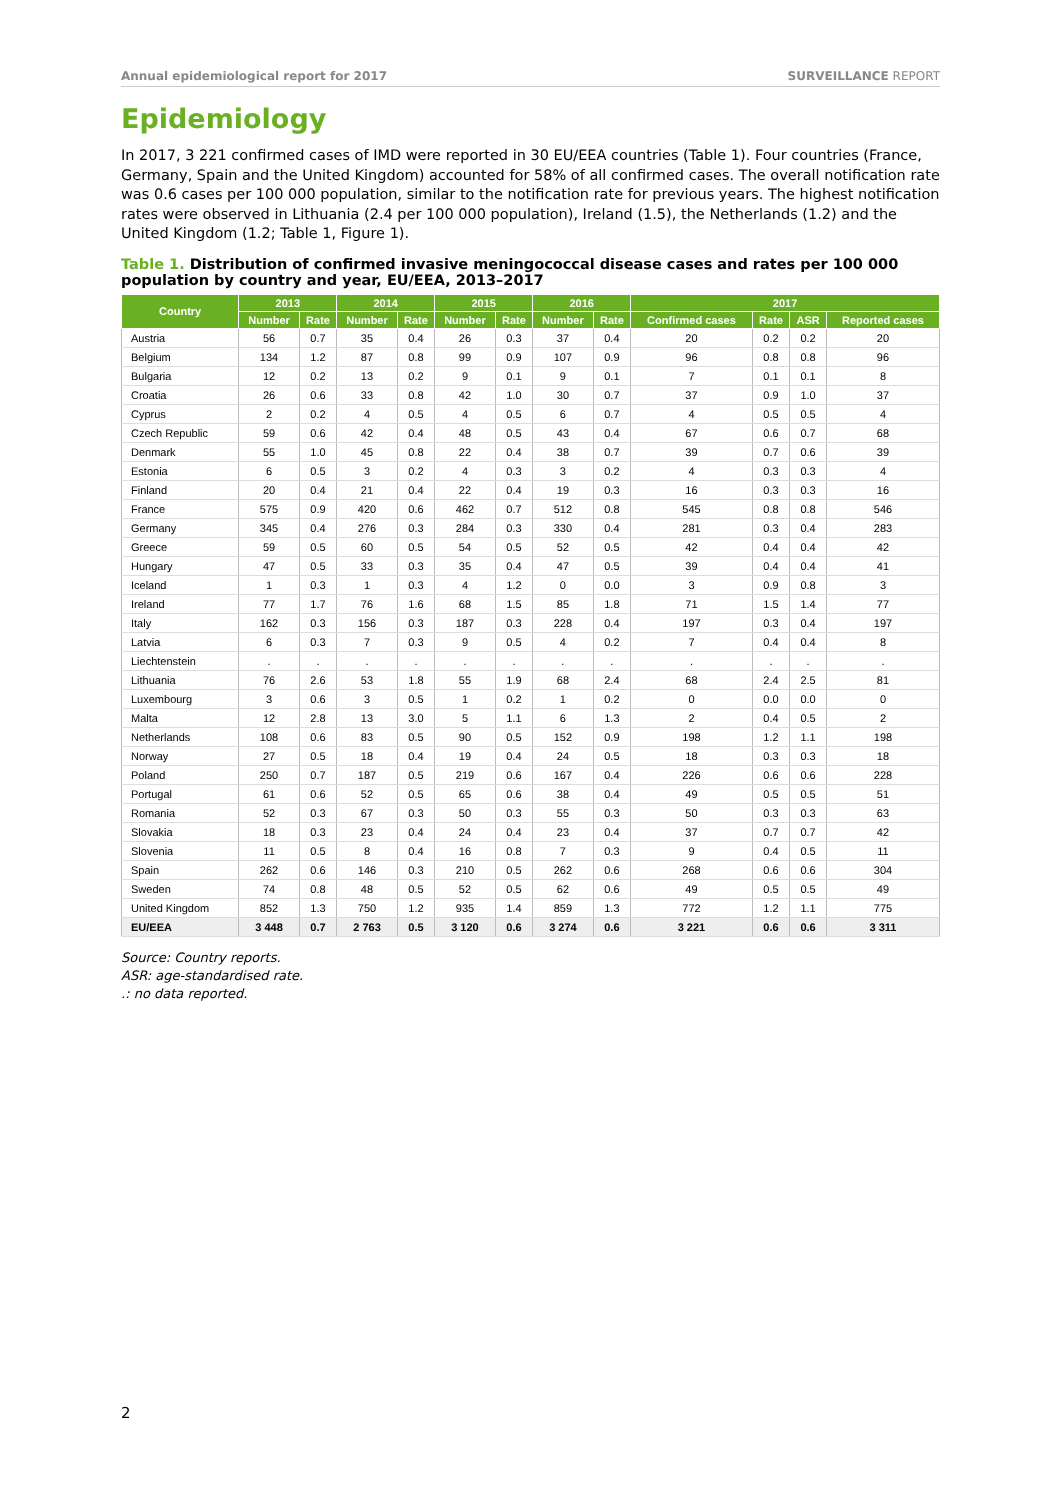Annual epidemiological report for 2017 SURVEILLANCE REPORT
Epidemiology
In 2017, 3 221 confirmed cases of IMD were reported in 30 EU/EEA countries (Table 1). Four countries (France, Germany, Spain and the United Kingdom) accounted for 58% of all confirmed cases. The overall notification rate was 0.6 cases per 100 000 population, similar to the notification rate for previous years. The highest notification rates were observed in Lithuania (2.4 per 100 000 population), Ireland (1.5), the Netherlands (1.2) and the United Kingdom (1.2; Table 1, Figure 1).
Table 1. Distribution of confirmed invasive meningococcal disease cases and rates per 100 000 population by country and year, EU/EEA, 2013–2017
| Country | 2013 | | 2014 | | 2015 | | 2016 | | 2017 | | | |
| --- | --- | --- | --- | --- | --- | --- | --- | --- | --- | --- | --- | --- |
| | Number | Rate | Number | Rate | Number | Rate | Number | Rate | Confirmed cases | Rate | ASR | Reported cases |
| Austria | 56 | 0.7 | 35 | 0.4 | 26 | 0.3 | 37 | 0.4 | 20 | 0.2 | 0.2 | 20 |
| Belgium | 134 | 1.2 | 87 | 0.8 | 99 | 0.9 | 107 | 0.9 | 96 | 0.8 | 0.8 | 96 |
| Bulgaria | 12 | 0.2 | 13 | 0.2 | 9 | 0.1 | 9 | 0.1 | 7 | 0.1 | 0.1 | 8 |
| Croatia | 26 | 0.6 | 33 | 0.8 | 42 | 1.0 | 30 | 0.7 | 37 | 0.9 | 1.0 | 37 |
| Cyprus | 2 | 0.2 | 4 | 0.5 | 4 | 0.5 | 6 | 0.7 | 4 | 0.5 | 0.5 | 4 |
| Czech Republic | 59 | 0.6 | 42 | 0.4 | 48 | 0.5 | 43 | 0.4 | 67 | 0.6 | 0.7 | 68 |
| Denmark | 55 | 1.0 | 45 | 0.8 | 22 | 0.4 | 38 | 0.7 | 39 | 0.7 | 0.6 | 39 |
| Estonia | 6 | 0.5 | 3 | 0.2 | 4 | 0.3 | 3 | 0.2 | 4 | 0.3 | 0.3 | 4 |
| Finland | 20 | 0.4 | 21 | 0.4 | 22 | 0.4 | 19 | 0.3 | 16 | 0.3 | 0.3 | 16 |
| France | 575 | 0.9 | 420 | 0.6 | 462 | 0.7 | 512 | 0.8 | 545 | 0.8 | 0.8 | 546 |
| Germany | 345 | 0.4 | 276 | 0.3 | 284 | 0.3 | 330 | 0.4 | 281 | 0.3 | 0.4 | 283 |
| Greece | 59 | 0.5 | 60 | 0.5 | 54 | 0.5 | 52 | 0.5 | 42 | 0.4 | 0.4 | 42 |
| Hungary | 47 | 0.5 | 33 | 0.3 | 35 | 0.4 | 47 | 0.5 | 39 | 0.4 | 0.4 | 41 |
| Iceland | 1 | 0.3 | 1 | 0.3 | 4 | 1.2 | 0 | 0.0 | 3 | 0.9 | 0.8 | 3 |
| Ireland | 77 | 1.7 | 76 | 1.6 | 68 | 1.5 | 85 | 1.8 | 71 | 1.5 | 1.4 | 77 |
| Italy | 162 | 0.3 | 156 | 0.3 | 187 | 0.3 | 228 | 0.4 | 197 | 0.3 | 0.4 | 197 |
| Latvia | 6 | 0.3 | 7 | 0.3 | 9 | 0.5 | 4 | 0.2 | 7 | 0.4 | 0.4 | 8 |
| Liechtenstein | . | . | . | . | . | . | . | . | . | . | . | . |
| Lithuania | 76 | 2.6 | 53 | 1.8 | 55 | 1.9 | 68 | 2.4 | 68 | 2.4 | 2.5 | 81 |
| Luxembourg | 3 | 0.6 | 3 | 0.5 | 1 | 0.2 | 1 | 0.2 | 0 | 0.0 | 0.0 | 0 |
| Malta | 12 | 2.8 | 13 | 3.0 | 5 | 1.1 | 6 | 1.3 | 2 | 0.4 | 0.5 | 2 |
| Netherlands | 108 | 0.6 | 83 | 0.5 | 90 | 0.5 | 152 | 0.9 | 198 | 1.2 | 1.1 | 198 |
| Norway | 27 | 0.5 | 18 | 0.4 | 19 | 0.4 | 24 | 0.5 | 18 | 0.3 | 0.3 | 18 |
| Poland | 250 | 0.7 | 187 | 0.5 | 219 | 0.6 | 167 | 0.4 | 226 | 0.6 | 0.6 | 228 |
| Portugal | 61 | 0.6 | 52 | 0.5 | 65 | 0.6 | 38 | 0.4 | 49 | 0.5 | 0.5 | 51 |
| Romania | 52 | 0.3 | 67 | 0.3 | 50 | 0.3 | 55 | 0.3 | 50 | 0.3 | 0.3 | 63 |
| Slovakia | 18 | 0.3 | 23 | 0.4 | 24 | 0.4 | 23 | 0.4 | 37 | 0.7 | 0.7 | 42 |
| Slovenia | 11 | 0.5 | 8 | 0.4 | 16 | 0.8 | 7 | 0.3 | 9 | 0.4 | 0.5 | 11 |
| Spain | 262 | 0.6 | 146 | 0.3 | 210 | 0.5 | 262 | 0.6 | 268 | 0.6 | 0.6 | 304 |
| Sweden | 74 | 0.8 | 48 | 0.5 | 52 | 0.5 | 62 | 0.6 | 49 | 0.5 | 0.5 | 49 |
| United Kingdom | 852 | 1.3 | 750 | 1.2 | 935 | 1.4 | 859 | 1.3 | 772 | 1.2 | 1.1 | 775 |
| EU/EEA | 3 448 | 0.7 | 2 763 | 0.5 | 3 120 | 0.6 | 3 274 | 0.6 | 3 221 | 0.6 | 0.6 | 3 311 |
Source: Country reports.
ASR: age-standardised rate.
.: no data reported.
2